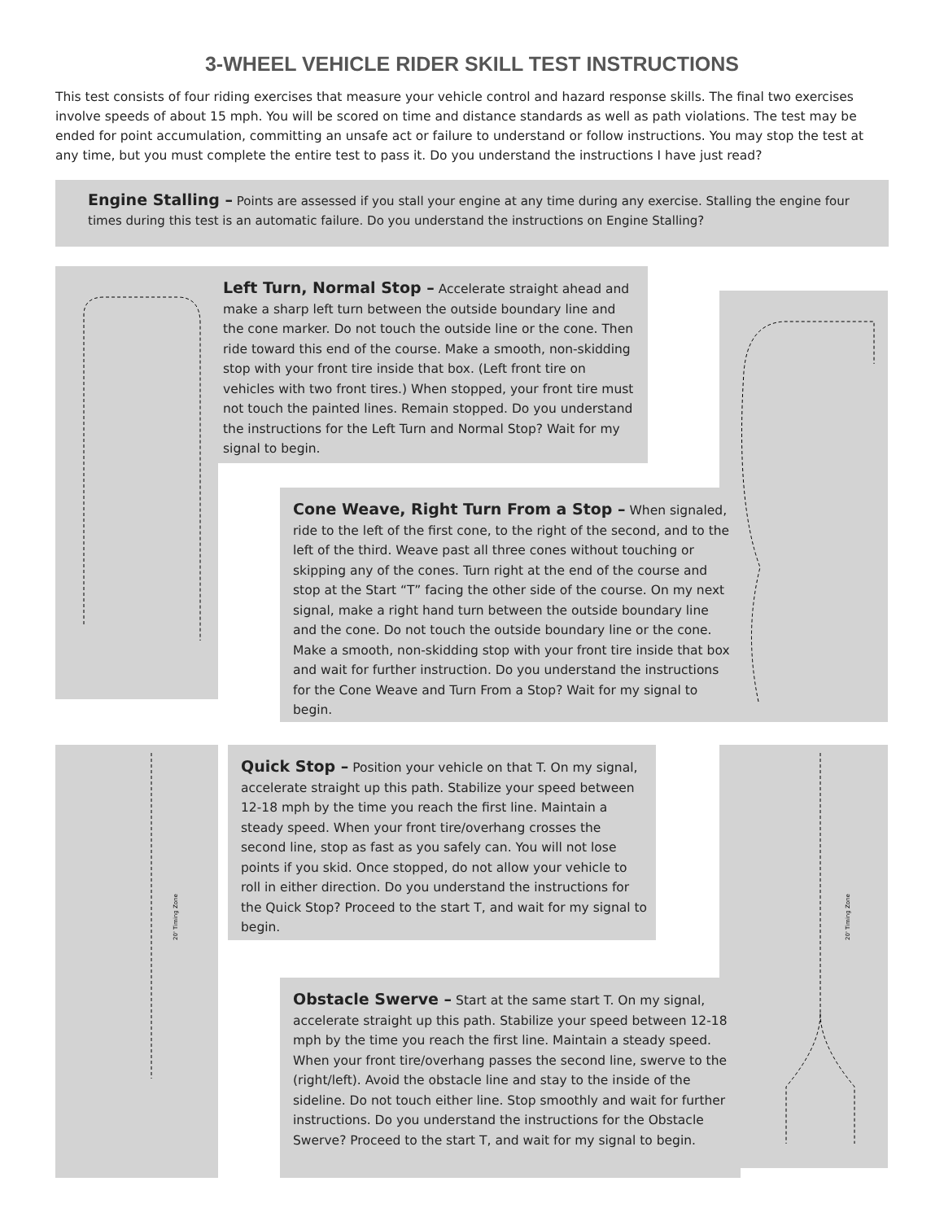3-WHEEL VEHICLE RIDER SKILL TEST INSTRUCTIONS
This test consists of four riding exercises that measure your vehicle control and hazard response skills. The final two exercises involve speeds of about 15 mph. You will be scored on time and distance standards as well as path violations. The test may be ended for point accumulation, committing an unsafe act or failure to understand or follow instructions. You may stop the test at any time, but you must complete the entire test to pass it. Do you understand the instructions I have just read?
Engine Stalling – Points are assessed if you stall your engine at any time during any exercise. Stalling the engine four times during this test is an automatic failure. Do you understand the instructions on Engine Stalling?
Left Turn, Normal Stop – Accelerate straight ahead and make a sharp left turn between the outside boundary line and the cone marker. Do not touch the outside line or the cone. Then ride toward this end of the course. Make a smooth, non-skidding stop with your front tire inside that box. (Left front tire on vehicles with two front tires.) When stopped, your front tire must not touch the painted lines. Remain stopped. Do you understand the instructions for the Left Turn and Normal Stop? Wait for my signal to begin.
Cone Weave, Right Turn From a Stop – When signaled, ride to the left of the first cone, to the right of the second, and to the left of the third. Weave past all three cones without touching or skipping any of the cones. Turn right at the end of the course and stop at the Start “T” facing the other side of the course. On my next signal, make a right hand turn between the outside boundary line and the cone. Do not touch the outside boundary line or the cone. Make a smooth, non-skidding stop with your front tire inside that box and wait for further instruction. Do you understand the instructions for the Cone Weave and Turn From a Stop? Wait for my signal to begin.
20' Timing Zone
Quick Stop – Position your vehicle on that T. On my signal, accelerate straight up this path. Stabilize your speed between 12-18 mph by the time you reach the first line. Maintain a steady speed. When your front tire/overhang crosses the second line, stop as fast as you safely can. You will not lose points if you skid. Once stopped, do not allow your vehicle to roll in either direction. Do you understand the instructions for the Quick Stop? Proceed to the start T, and wait for my signal to begin.
20' Timing Zone
Obstacle Swerve – Start at the same start T. On my signal, accelerate straight up this path. Stabilize your speed between 12-18 mph by the time you reach the first line. Maintain a steady speed. When your front tire/overhang passes the second line, swerve to the (right/left). Avoid the obstacle line and stay to the inside of the sideline. Do not touch either line. Stop smoothly and wait for further instructions. Do you understand the instructions for the Obstacle Swerve? Proceed to the start T, and wait for my signal to begin.